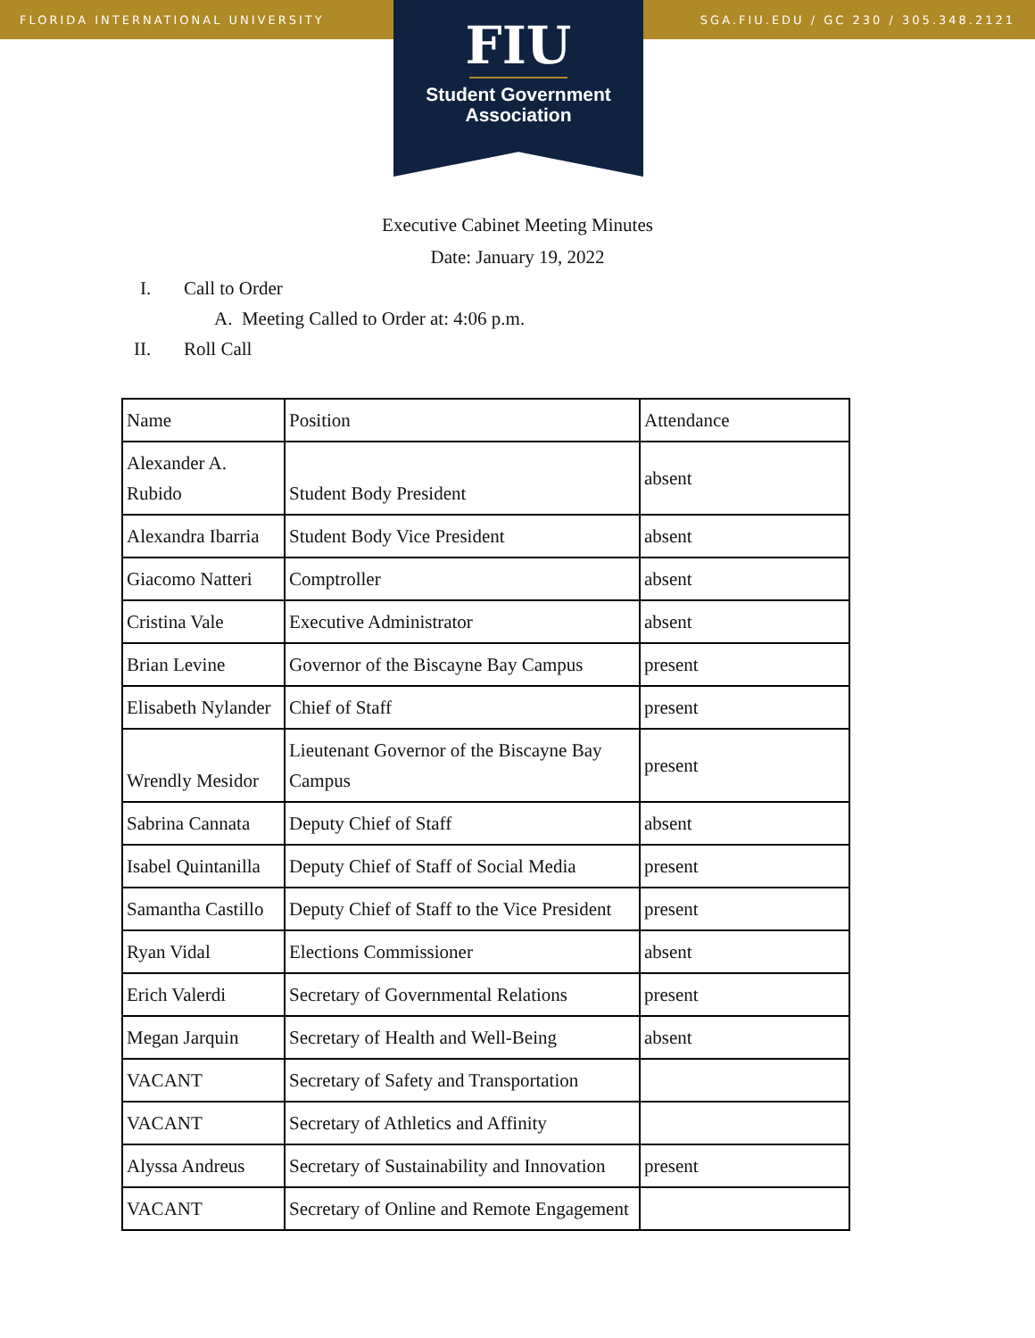FLORIDA INTERNATIONAL UNIVERSITY SGA.FIU.EDU / GC 230 / 305.348.2121
FIU
Student Government
Association
Executive Cabinet Meeting Minutes
Date: January 19, 2022
I. Call to Order
A. Meeting Called to Order at: 4:06 p.m.
II. Roll Call
| Name | Position | Attendance |
| Alexander A. Rubido | Student Body President | absent |
| Alexandra Ibarria | Student Body Vice President | absent |
| Giacomo Natteri | Comptroller | absent |
| Cristina Vale | Executive Administrator | absent |
| Brian Levine | Governor of the Biscayne Bay Campus | present |
| Elisabeth Nylander | Chief of Staff | present |
| Wrendly Mesidor | Lieutenant Governor of the Biscayne Bay Campus | present |
| Sabrina Cannata | Deputy Chief of Staff | absent |
| Isabel Quintanilla | Deputy Chief of Staff of Social Media | present |
| Samantha Castillo | Deputy Chief of Staff to the Vice President | present |
| Ryan Vidal | Elections Commissioner | absent |
| Erich Valerdi | Secretary of Governmental Relations | present |
| Megan Jarquin | Secretary of Health and Well-Being | absent |
| VACANT | Secretary of Safety and Transportation | |
| VACANT | Secretary of Athletics and Affinity | |
| Alyssa Andreus | Secretary of Sustainability and Innovation | present |
| VACANT | Secretary of Online and Remote Engagement | |